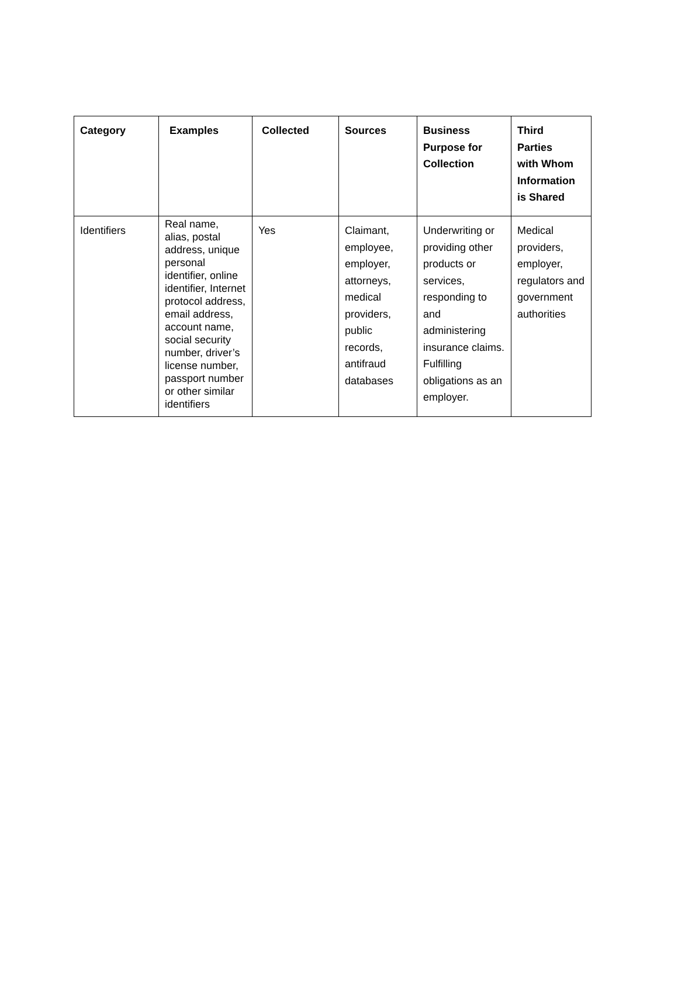| Category | Examples | Collected | Sources | Business Purpose for Collection | Third Parties with Whom Information is Shared |
| --- | --- | --- | --- | --- | --- |
| Identifiers | Real name, alias, postal address, unique personal identifier, online identifier, Internet protocol address, email address, account name, social security number, driver’s license number, passport number or other similar identifiers | Yes | Claimant, employee, employer, attorneys, medical providers, public records, antifraud databases | Underwriting or providing other products or services, responding to and administering insurance claims. Fulfilling obligations as an employer. | Medical providers, employer, regulators and government authorities |